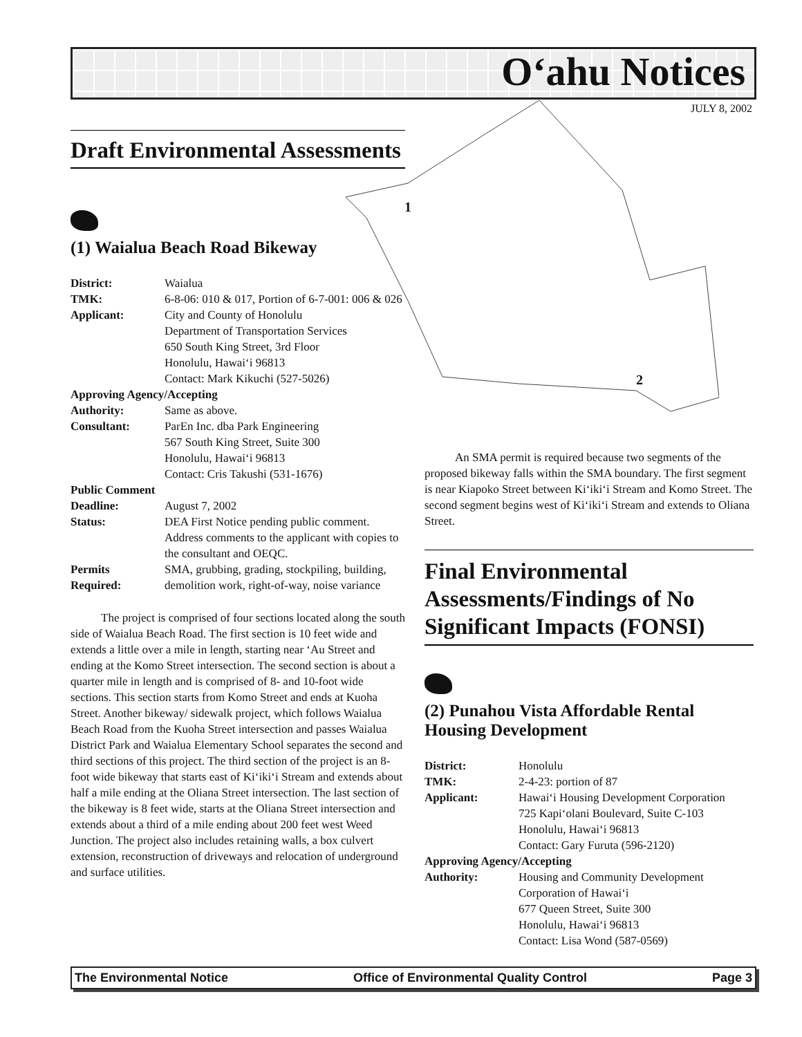O‘ahu Notices
JULY 8, 2002
1
2
Draft Environmental Assessments
(1) Waialua Beach Road Bikeway
| District: | Waialua |
| TMK: | 6-8-06: 010 & 017, Portion of 6-7-001: 006 & 026 |
| Applicant: | City and County of Honolulu Department of Transportation Services 650 South King Street, 3rd Floor Honolulu, Hawai‘i 96813 Contact: Mark Kikuchi (527-5026) |
| Approving Agency/Accepting | |
| Authority: | Same as above. |
| Consultant: | ParEn Inc. dba Park Engineering 567 South King Street, Suite 300 Honolulu, Hawai‘i 96813 Contact: Cris Takushi (531-1676) |
| Public Comment | |
| Deadline: | August 7, 2002 |
| Status: | DEA First Notice pending public comment. Address comments to the applicant with copies to the consultant and OEQC. |
| Permits Required: | SMA, grubbing, grading, stockpiling, building, demolition work, right-of-way, noise variance |
The project is comprised of four sections located along the south side of Waialua Beach Road. The first section is 10 feet wide and extends a little over a mile in length, starting near ‘Au Street and ending at the Komo Street intersection. The second section is about a quarter mile in length and is comprised of 8- and 10-foot wide sections. This section starts from Komo Street and ends at Kuoha Street. Another bikeway/ sidewalk project, which follows Waialua Beach Road from the Kuoha Street intersection and passes Waialua District Park and Waialua Elementary School separates the second and third sections of this project. The third section of the project is an 8-foot wide bikeway that starts east of Ki‘iki‘i Stream and extends about half a mile ending at the Oliana Street intersection. The last section of the bikeway is 8 feet wide, starts at the Oliana Street intersection and extends about a third of a mile ending about 200 feet west Weed Junction. The project also includes retaining walls, a box culvert extension, reconstruction of driveways and relocation of underground and surface utilities.
An SMA permit is required because two segments of the proposed bikeway falls within the SMA boundary. The first segment is near Kiapoko Street between Ki‘iki‘i Stream and Komo Street. The second segment begins west of Ki‘iki‘i Stream and extends to Oliana Street.
Final Environmental Assessments/Findings of No Significant Impacts (FONSI)
(2) Punahou Vista Affordable Rental Housing Development
| District: | Honolulu |
| TMK: | 2-4-23: portion of 87 |
| Applicant: | Hawai‘i Housing Development Corporation 725 Kapi‘olani Boulevard, Suite C-103 Honolulu, Hawai‘i 96813 Contact: Gary Furuta (596-2120) |
| Approving Agency/Accepting | |
| Authority: | Housing and Community Development Corporation of Hawai‘i 677 Queen Street, Suite 300 Honolulu, Hawai‘i 96813 Contact: Lisa Wond (587-0569) |
The Environmental Notice Office of Environmental Quality Control Page 3